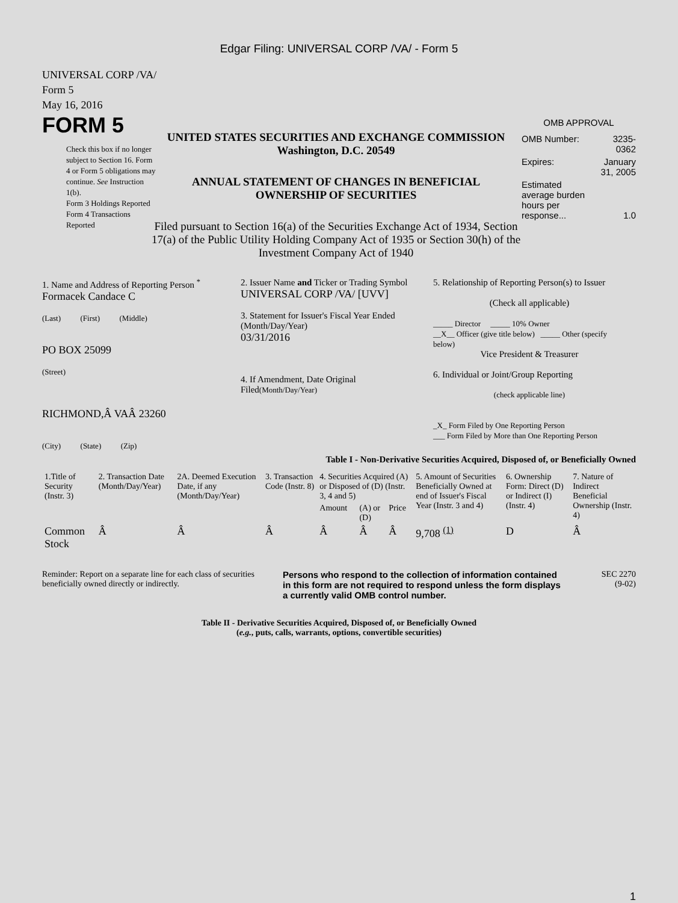Edgar Filing: UNIVERSAL CORP /VA/ - Form 5
UNIVERSAL CORP /VA/
Form 5
May 16, 2016
FORM 5
Check this box if no longer subject to Section 16. Form 4 or Form 5 obligations may continue. See Instruction 1(b).
Form 3 Holdings Reported
Form 4 Transactions Reported
UNITED STATES SECURITIES AND EXCHANGE COMMISSION
Washington, D.C. 20549
ANNUAL STATEMENT OF CHANGES IN BENEFICIAL
OWNERSHIP OF SECURITIES
Filed pursuant to Section 16(a) of the Securities Exchange Act of 1934, Section 17(a) of the Public Utility Holding Company Act of 1935 or Section 30(h) of the Investment Company Act of 1940
OMB APPROVAL
| OMB Number: | 3235-0362 |
| Expires: | January 31, 2005 |
| Estimated average burden hours per response... | 1.0 |
1. Name and Address of Reporting Person <sup>*</sup>
Formacek Candace C
(Last) (First) (Middle)
PO BOX 25099
(Street)
RICHMOND,Â VAÂ 23260
(City) (State) (Zip)
2. Issuer Name and Ticker or Trading Symbol
UNIVERSAL CORP /VA/ [UVV]
3. Statement for Issuer's Fiscal Year Ended (Month/Day/Year)
03/31/2016
4. If Amendment, Date Original Filed(Month/Day/Year)
5. Relationship of Reporting Person(s) to Issuer
(Check all applicable)
_____ Director _____ 10% Owner
__X__ Officer (give title below) _____ Other (specify below)
Vice President & Treasurer
6. Individual or Joint/Group Reporting
(check applicable line)
_X_ Form Filed by One Reporting Person
___ Form Filed by More than One Reporting Person
Table I - Non-Derivative Securities Acquired, Disposed of, or Beneficially Owned
| 1.Title of Security (Instr. 3) | 2. Transaction Date (Month/Day/Year) | 2A. Deemed Execution Date, if any (Month/Day/Year) | 3. Transaction Code (Instr. 8) | 4. Securities Acquired (A) or Disposed of (D) (Instr. 3, 4 and 5) | | | 5. Amount of Securities Beneficially Owned at end of Issuer's Fiscal Year (Instr. 3 and 4) | 6. Ownership Form: Direct (D) or Indirect (I) (Instr. 4) | 7. Nature of Indirect Beneficial Ownership (Instr. 4) |
| --- | --- | --- | --- | --- | --- | --- | --- | --- | --- |
| | | | | Amount | (A) or (D) | Price | | | |
| Common Stock | Â | Â | Â | Â | Â | Â | 9,708 <sup>(1)</sup> | D | Â |
Reminder: Report on a separate line for each class of securities beneficially owned directly or indirectly.
Persons who respond to the collection of information contained in this form are not required to respond unless the form displays a currently valid OMB control number.
SEC 2270
(9-02)
Table II - Derivative Securities Acquired, Disposed of, or Beneficially Owned
(e.g., puts, calls, warrants, options, convertible securities)
1